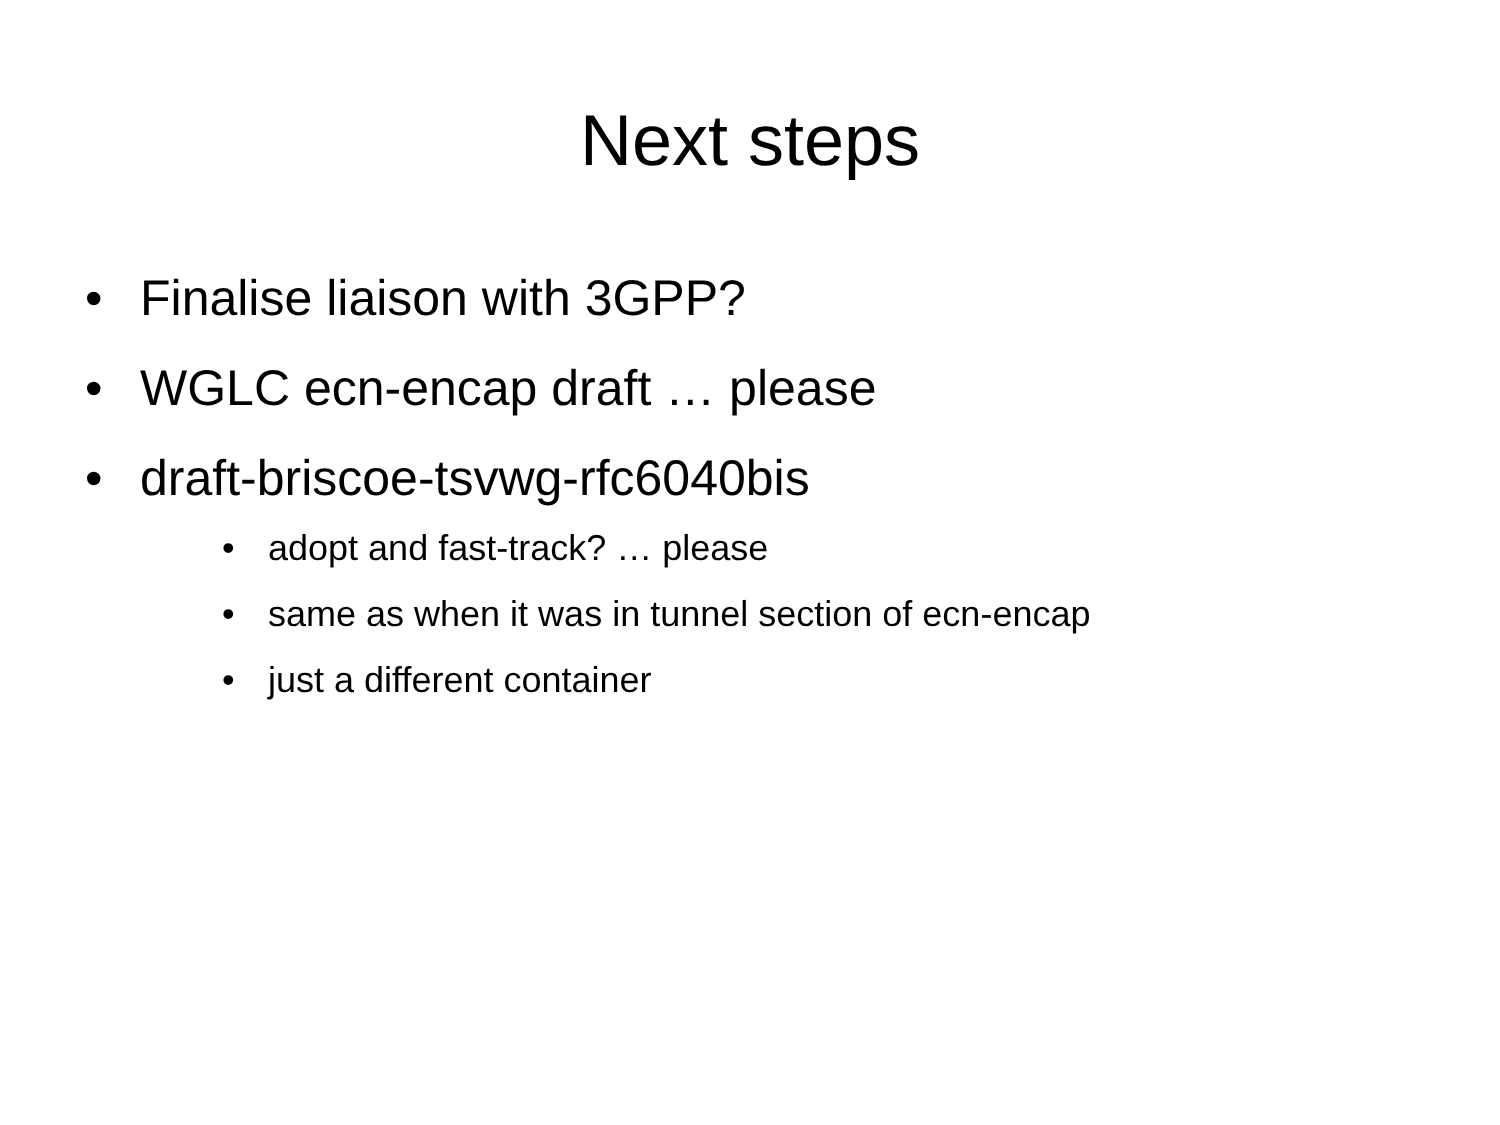Next steps
• Finalise liaison with 3GPP?
• WGLC ecn-encap draft … please
• draft-briscoe-tsvwg-rfc6040bis
• adopt and fast-track? … please
• same as when it was in tunnel section of ecn-encap
• just a different container